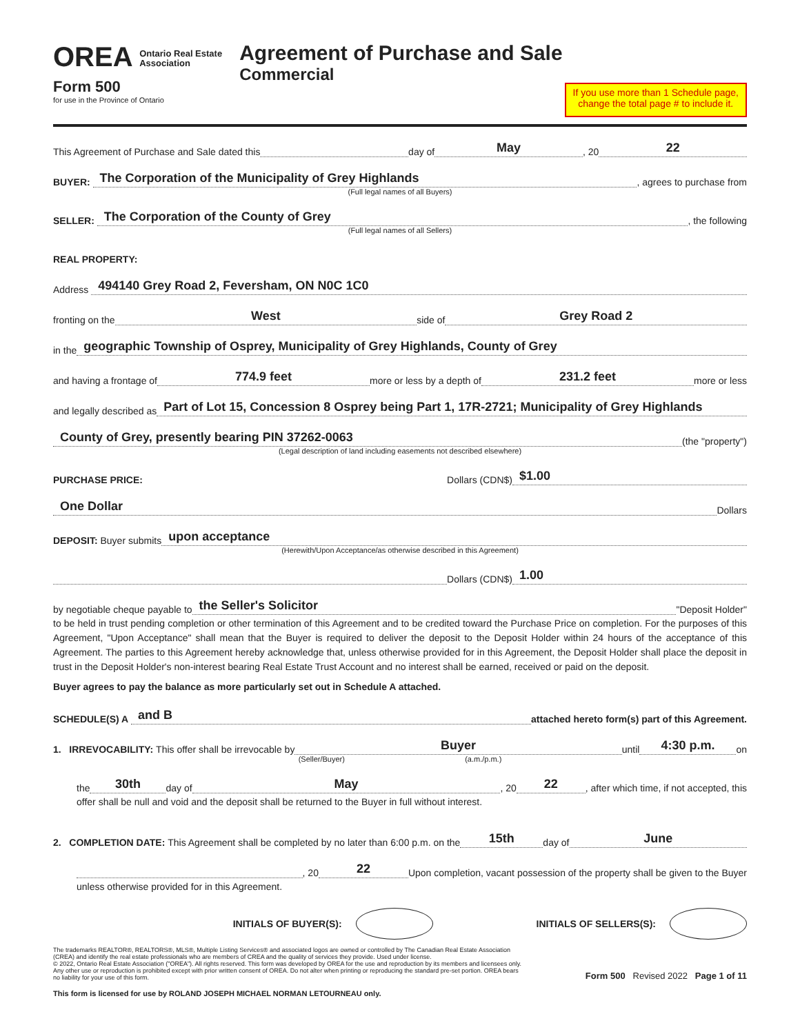OREA Ontario Real Estate
Association
Form 500
for use in the Province of Ontario
Agreement of Purchase and Sale
Commercial
If you use more than 1 Schedule page,
change the total page # to include it.
This Agreement of Purchase and Sale dated this day of May, 20 22
BUYER: The Corporation of the Municipality of Grey Highlands, agrees to purchase from
(Full legal names of all Buyers)
SELLER: The Corporation of the County of Grey, the following
(Full legal names of all Sellers)
REAL PROPERTY:
Address 494140 Grey Road 2, Feversham, ON N0C 1C0
fronting on the West side of Grey Road 2
in the geographic Township of Osprey, Municipality of Grey Highlands, County of Grey
and having a frontage of 774.9 feet more or less by a depth of 231.2 feet more or less
and legally described as Part of Lot 15, Concession 8 Osprey being Part 1, 17R-2721; Municipality of Grey Highlands
County of Grey, presently bearing PIN 37262-0063 (the "property")
(Legal description of land including easements not described elsewhere)
PURCHASE PRICE: Dollars (CDN$) $1.00
One Dollar Dollars
DEPOSIT: Buyer submits upon acceptance
(Herewith/Upon Acceptance/as otherwise described in this Agreement)
Dollars (CDN$) 1.00
by negotiable cheque payable to the Seller's Solicitor "Deposit Holder"
to be held in trust pending completion or other termination of this Agreement and to be credited toward the Purchase Price on completion. For the purposes of this Agreement, "Upon Acceptance" shall mean that the Buyer is required to deliver the deposit to the Deposit Holder within 24 hours of the acceptance of this Agreement. The parties to this Agreement hereby acknowledge that, unless otherwise provided for in this Agreement, the Deposit Holder shall place the deposit in trust in the Deposit Holder's non-interest bearing Real Estate Trust Account and no interest shall be earned, received or paid on the deposit.
Buyer agrees to pay the balance as more particularly set out in Schedule A attached.
SCHEDULE(S) A and B attached hereto form(s) part of this Agreement.
1. IRREVOCABILITY: This offer shall be irrevocable by Buyer until 4:30 p.m. on
(Seller/Buyer) (a.m./p.m.)
the 30th day of May, 20 22, after which time, if not accepted, this
offer shall be null and void and the deposit shall be returned to the Buyer in full without interest.
2. COMPLETION DATE: This Agreement shall be completed by no later than 6:00 p.m. on the 15th day of June
, 20 22 Upon completion, vacant possession of the property shall be given to the Buyer
unless otherwise provided for in this Agreement.
INITIALS OF BUYER(S): INITIALS OF SELLERS(S):
The trademarks REALTOR®, REALTORS®, MLS®, Multiple Listing Services® and associated logos are owned or controlled by The Canadian Real Estate Association (CREA) and identify the real estate professionals who are members of CREA and the quality of services they provide. Used under license.
© 2022, Ontario Real Estate Association ("OREA"). All rights reserved. This form was developed by OREA for the use and reproduction by its members and licensees only. Any other use or reproduction is prohibited except with prior written consent of OREA. Do not alter when printing or reproducing the standard pre-set portion. OREA bears no liability for your use of this form.
Form 500 Revised 2022 Page 1 of 11
This form is licensed for use by ROLAND JOSEPH MICHAEL NORMAN LETOURNEAU only.